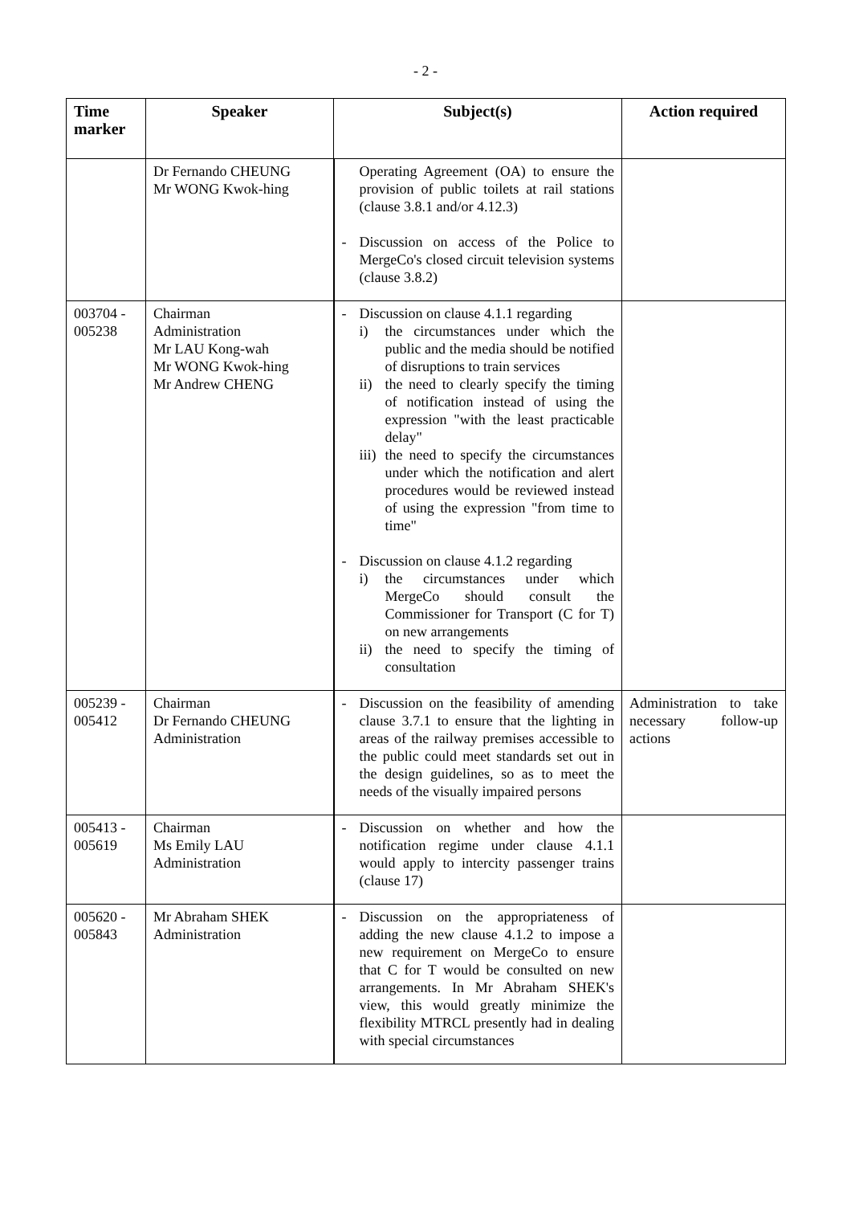- 2 -
| Time marker | Speaker | Subject(s) | Action required |
| --- | --- | --- | --- |
| | Dr Fernando CHEUNG Mr WONG Kwok-hing | Operating Agreement (OA) to ensure the provision of public toilets at rail stations (clause 3.8.1 and/or 4.12.3) - Discussion on access of the Police to MergeCo's closed circuit television systems (clause 3.8.2) | |
| 003704 - 005238 | Chairman Administration Mr LAU Kong-wah Mr WONG Kwok-hing Mr Andrew CHENG | - Discussion on clause 4.1.1 regarding i) the circumstances under which the public and the media should be notified of disruptions to train services ii) the need to clearly specify the timing of notification instead of using the expression "with the least practicable delay" iii) the need to specify the circumstances under which the notification and alert procedures would be reviewed instead of using the expression "from time to time" - Discussion on clause 4.1.2 regarding i) the circumstances under which MergeCo should consult the Commissioner for Transport (C for T) on new arrangements ii) the need to specify the timing of consultation | |
| 005239 - 005412 | Chairman Dr Fernando CHEUNG Administration | - Discussion on the feasibility of amending clause 3.7.1 to ensure that the lighting in areas of the railway premises accessible to the public could meet standards set out in the design guidelines, so as to meet the needs of the visually impaired persons | Administration to take necessary follow-up actions |
| 005413 - 005619 | Chairman Ms Emily LAU Administration | - Discussion on whether and how the notification regime under clause 4.1.1 would apply to intercity passenger trains (clause 17) | |
| 005620 - 005843 | Mr Abraham SHEK Administration | - Discussion on the appropriateness of adding the new clause 4.1.2 to impose a new requirement on MergeCo to ensure that C for T would be consulted on new arrangements. In Mr Abraham SHEK's view, this would greatly minimize the flexibility MTRCL presently had in dealing with special circumstances | |